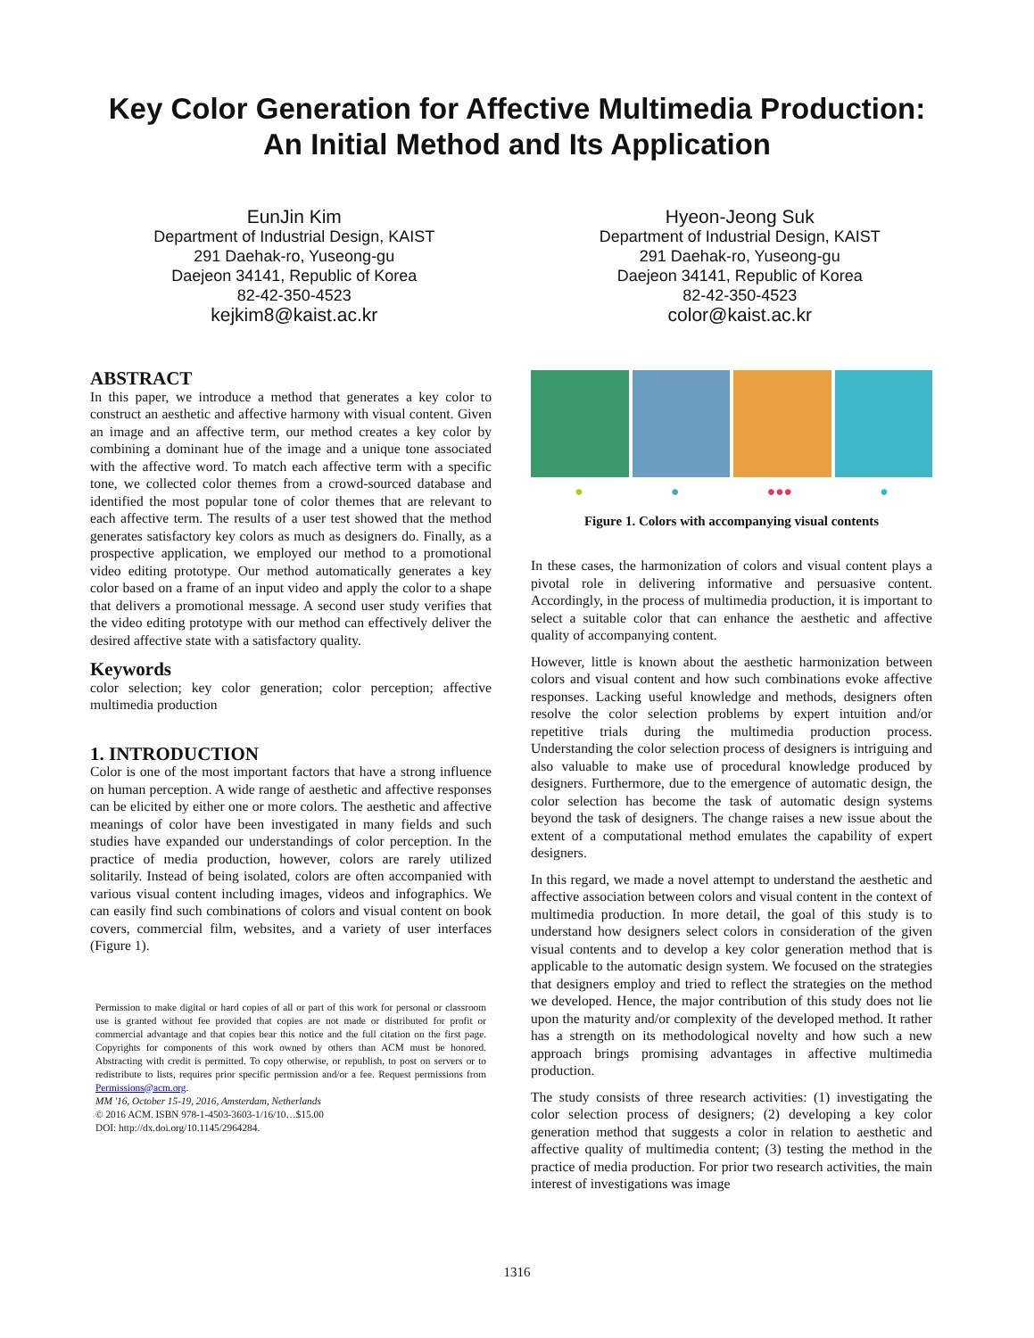Key Color Generation for Affective Multimedia Production:
An Initial Method and Its Application
EunJin Kim
Department of Industrial Design, KAIST
291 Daehak-ro, Yuseong-gu
Daejeon 34141, Republic of Korea
82-42-350-4523
kejkim8@kaist.ac.kr
Hyeon-Jeong Suk
Department of Industrial Design, KAIST
291 Daehak-ro, Yuseong-gu
Daejeon 34141, Republic of Korea
82-42-350-4523
color@kaist.ac.kr
ABSTRACT
In this paper, we introduce a method that generates a key color to construct an aesthetic and affective harmony with visual content. Given an image and an affective term, our method creates a key color by combining a dominant hue of the image and a unique tone associated with the affective word. To match each affective term with a specific tone, we collected color themes from a crowd-sourced database and identified the most popular tone of color themes that are relevant to each affective term. The results of a user test showed that the method generates satisfactory key colors as much as designers do. Finally, as a prospective application, we employed our method to a promotional video editing prototype. Our method automatically generates a key color based on a frame of an input video and apply the color to a shape that delivers a promotional message. A second user study verifies that the video editing prototype with our method can effectively deliver the desired affective state with a satisfactory quality.
Keywords
color selection; key color generation; color perception; affective multimedia production
1. INTRODUCTION
Color is one of the most important factors that have a strong influence on human perception. A wide range of aesthetic and affective responses can be elicited by either one or more colors. The aesthetic and affective meanings of color have been investigated in many fields and such studies have expanded our understandings of color perception. In the practice of media production, however, colors are rarely utilized solitarily. Instead of being isolated, colors are often accompanied with various visual content including images, videos and infographics. We can easily find such combinations of colors and visual content on book covers, commercial film, websites, and a variety of user interfaces (Figure 1).
Permission to make digital or hard copies of all or part of this work for personal or classroom use is granted without fee provided that copies are not made or distributed for profit or commercial advantage and that copies bear this notice and the full citation on the first page. Copyrights for components of this work owned by others than ACM must be honored. Abstracting with credit is permitted. To copy otherwise, or republish, to post on servers or to redistribute to lists, requires prior specific permission and/or a fee. Request permissions from Permissions@acm.org.
MM '16, October 15-19, 2016, Amsterdam, Netherlands
© 2016 ACM. ISBN 978-1-4503-3603-1/16/10…$15.00
DOI: http://dx.doi.org/10.1145/2964284.
● ● ●●● ●
Figure 1. Colors with accompanying visual contents
In these cases, the harmonization of colors and visual content plays a pivotal role in delivering informative and persuasive content. Accordingly, in the process of multimedia production, it is important to select a suitable color that can enhance the aesthetic and affective quality of accompanying content.
However, little is known about the aesthetic harmonization between colors and visual content and how such combinations evoke affective responses. Lacking useful knowledge and methods, designers often resolve the color selection problems by expert intuition and/or repetitive trials during the multimedia production process. Understanding the color selection process of designers is intriguing and also valuable to make use of procedural knowledge produced by designers. Furthermore, due to the emergence of automatic design, the color selection has become the task of automatic design systems beyond the task of designers. The change raises a new issue about the extent of a computational method emulates the capability of expert designers.
In this regard, we made a novel attempt to understand the aesthetic and affective association between colors and visual content in the context of multimedia production. In more detail, the goal of this study is to understand how designers select colors in consideration of the given visual contents and to develop a key color generation method that is applicable to the automatic design system. We focused on the strategies that designers employ and tried to reflect the strategies on the method we developed. Hence, the major contribution of this study does not lie upon the maturity and/or complexity of the developed method. It rather has a strength on its methodological novelty and how such a new approach brings promising advantages in affective multimedia production.
The study consists of three research activities: (1) investigating the color selection process of designers; (2) developing a key color generation method that suggests a color in relation to aesthetic and affective quality of multimedia content; (3) testing the method in the practice of media production. For prior two research activities, the main interest of investigations was image
1316